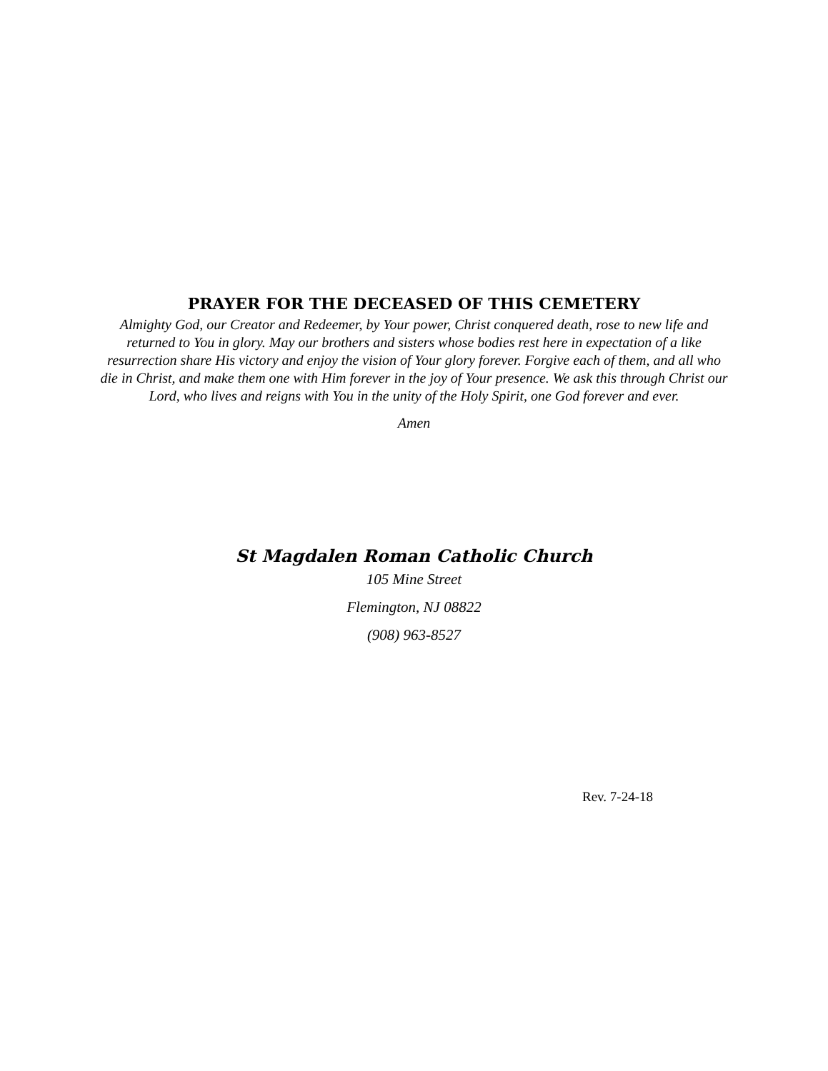PRAYER FOR THE DECEASED OF THIS CEMETERY
Almighty God, our Creator and Redeemer, by Your power, Christ conquered death, rose to new life and returned to You in glory. May our brothers and sisters whose bodies rest here in expectation of a like resurrection share His victory and enjoy the vision of Your glory forever. Forgive each of them, and all who die in Christ, and make them one with Him forever in the joy of Your presence. We ask this through Christ our Lord, who lives and reigns with You in the unity of the Holy Spirit, one God forever and ever.
Amen
St Magdalen Roman Catholic Church
105 Mine Street
Flemington, NJ 08822
(908) 963-8527
Rev. 7-24-18